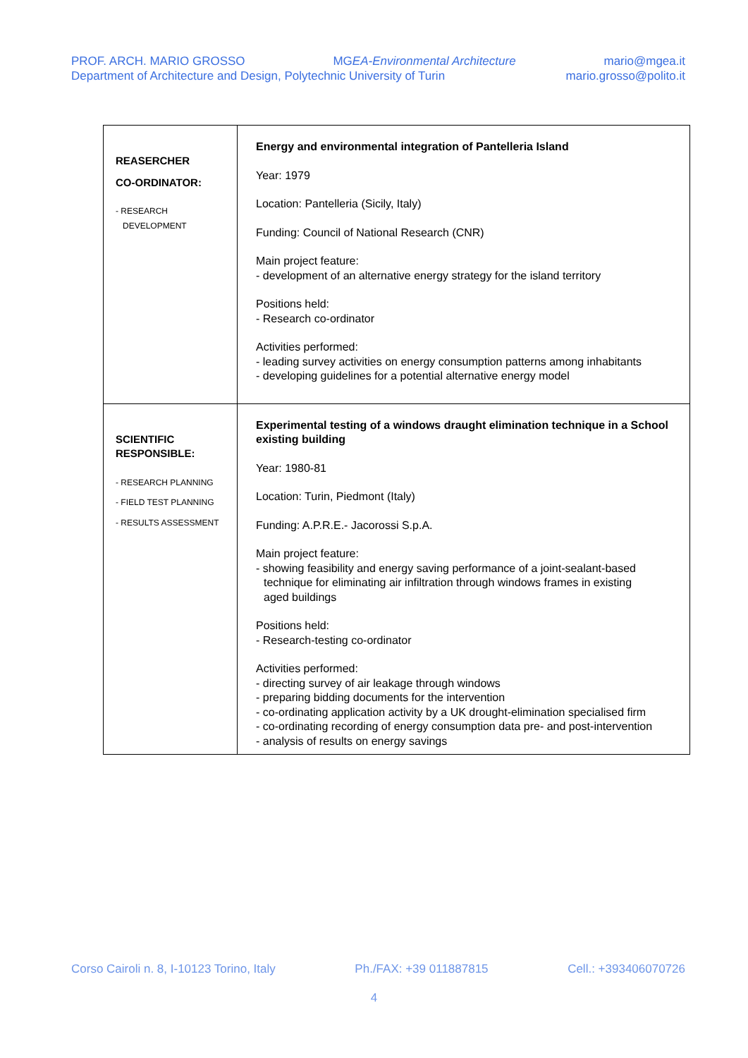PROF. ARCH. MARIO GROSSO MGEA-Environmental Architecture mario@mgea.it
Department of Architecture and Design, Polytechnic University of Turin mario.grosso@polito.it
| REASERCHER CO-ORDINATOR: - RESEARCH DEVELOPMENT | Energy and environmental integration of Pantelleria Island Year: 1979 Location: Pantelleria (Sicily, Italy) Funding: Council of National Research (CNR) Main project feature: - development of an alternative energy strategy for the island territory Positions held: - Research co-ordinator Activities performed: - leading survey activities on energy consumption patterns among inhabitants - developing guidelines for a potential alternative energy model |
| SCIENTIFIC RESPONSIBLE: - RESEARCH PLANNING - FIELD TEST PLANNING - RESULTS ASSESSMENT | Experimental testing of a windows draught elimination technique in a School existing building Year: 1980-81 Location: Turin, Piedmont (Italy) Funding: A.P.R.E.- Jacorossi S.p.A. Main project feature: - showing feasibility and energy saving performance of a joint-sealant-based technique for eliminating air infiltration through windows frames in existing aged buildings Positions held: - Research-testing co-ordinator Activities performed: - directing survey of air leakage through windows - preparing bidding documents for the intervention - co-ordinating application activity by a UK drought-elimination specialised firm - co-ordinating recording of energy consumption data pre- and post-intervention - analysis of results on energy savings |
Corso Cairoli n. 8, I-10123 Torino, Italy Ph./FAX: +39 011887815 Cell.: +393406070726
4